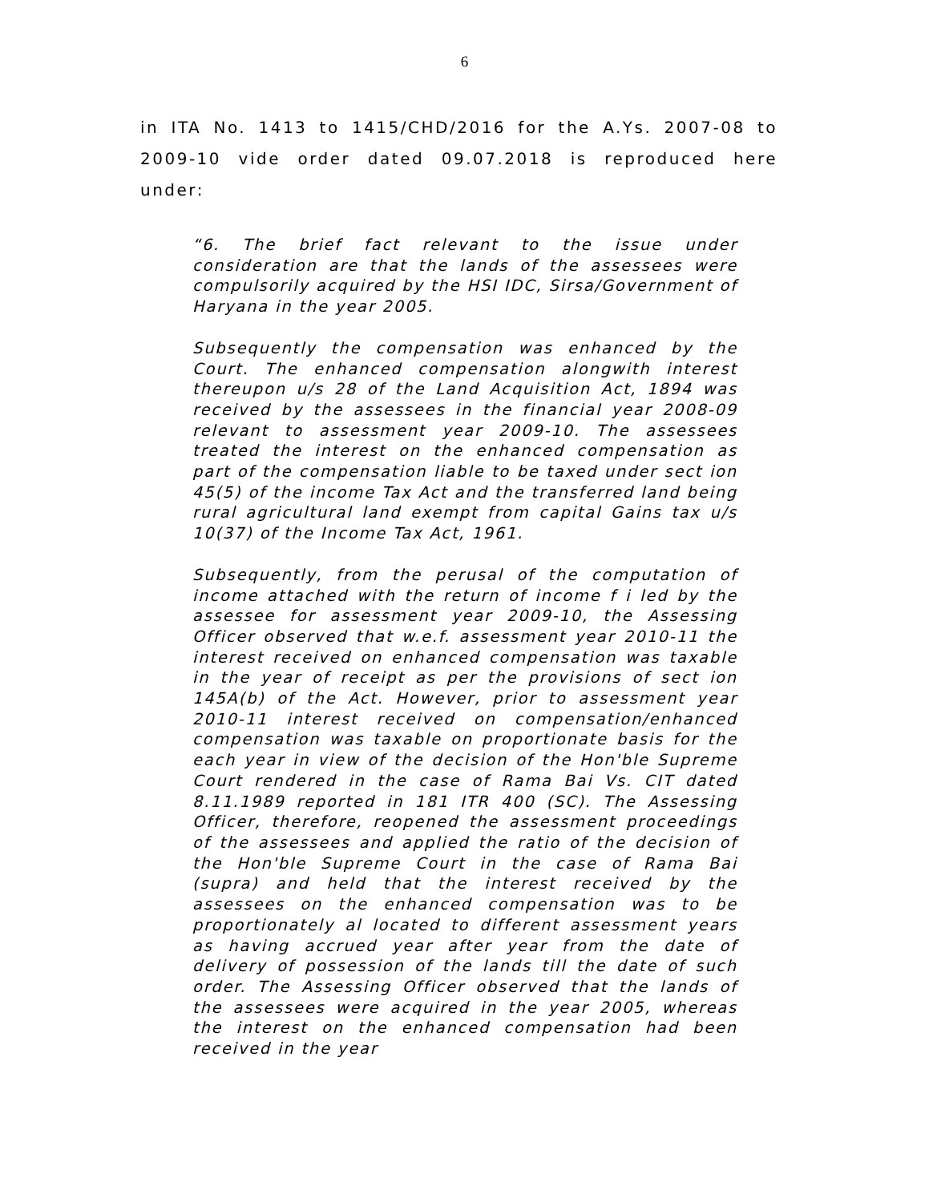6
in ITA No. 1413 to 1415/CHD/2016 for the A.Ys. 2007-08 to 2009-10 vide order dated 09.07.2018 is reproduced here under:
“6. The brief fact relevant to the issue under consideration are that the lands of the assessees were compulsorily acquired by the HSI IDC, Sirsa/Government of Haryana in the year 2005.
Subsequently the compensation was enhanced by the Court. The enhanced compensation alongwith interest thereupon u/s 28 of the Land Acquisition Act, 1894 was received by the assessees in the financial year 2008-09 relevant to assessment year 2009-10. The assessees treated the interest on the enhanced compensation as part of the compensation liable to be taxed under sect ion 45(5) of the income Tax Act and the transferred land being rural agricultural land exempt from capital Gains tax u/s 10(37) of the Income Tax Act, 1961.
Subsequently, from the perusal of the computation of income attached with the return of income f i led by the assessee for assessment year 2009-10, the Assessing Officer observed that w.e.f. assessment year 2010-11 the interest received on enhanced compensation was taxable in the year of receipt as per the provisions of sect ion 145A(b) of the Act. However, prior to assessment year 2010-11 interest received on compensation/enhanced compensation was taxable on proportionate basis for the each year in view of the decision of the Hon'ble Supreme Court rendered in the case of Rama Bai Vs. CIT dated 8.11.1989 reported in 181 ITR 400 (SC). The Assessing Officer, therefore, reopened the assessment proceedings of the assessees and applied the ratio of the decision of the Hon'ble Supreme Court in the case of Rama Bai (supra) and held that the interest received by the assessees on the enhanced compensation was to be proportionately al located to different assessment years as having accrued year after year from the date of delivery of possession of the lands till the date of such order. The Assessing Officer observed that the lands of the assessees were acquired in the year 2005, whereas the interest on the enhanced compensation had been received in the year